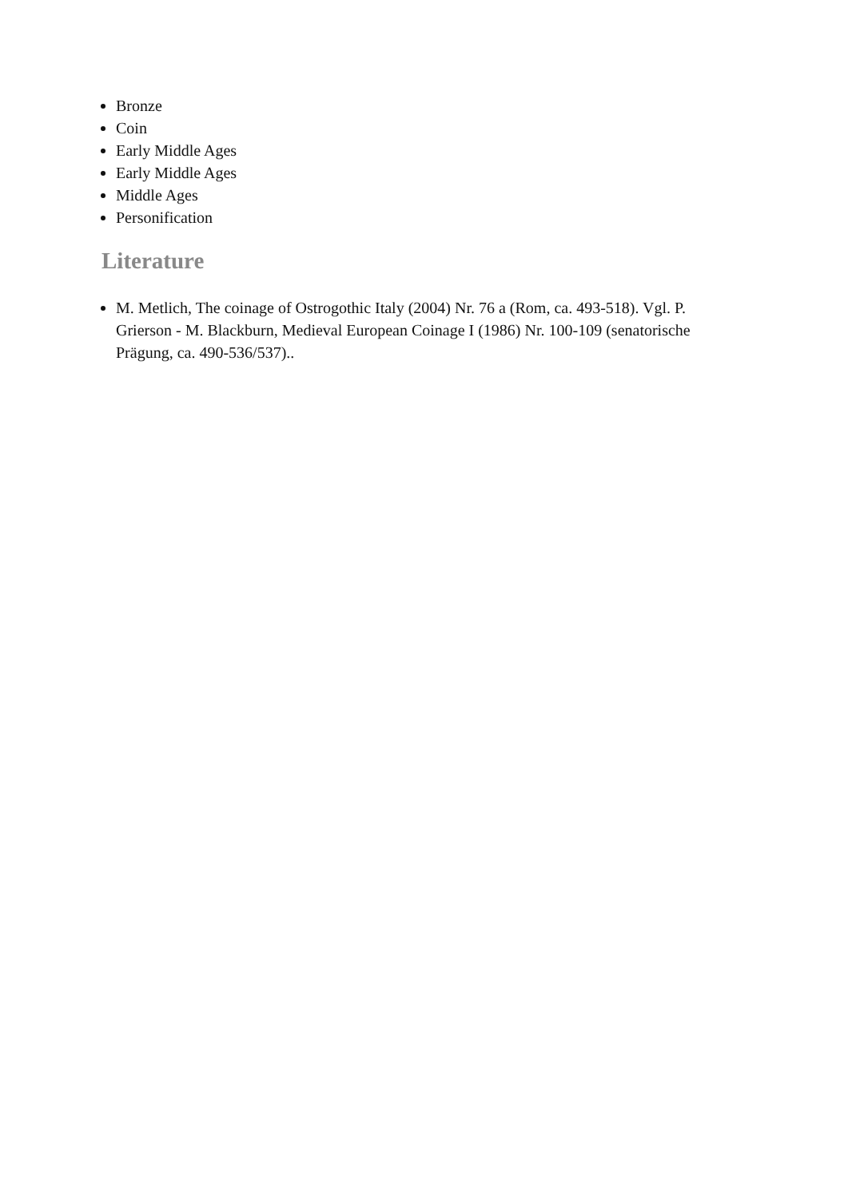Bronze
Coin
Early Middle Ages
Early Middle Ages
Middle Ages
Personification
Literature
M. Metlich, The coinage of Ostrogothic Italy (2004) Nr. 76 a (Rom, ca. 493-518). Vgl. P. Grierson - M. Blackburn, Medieval European Coinage I (1986) Nr. 100-109 (senatorische Prägung, ca. 490-536/537)..